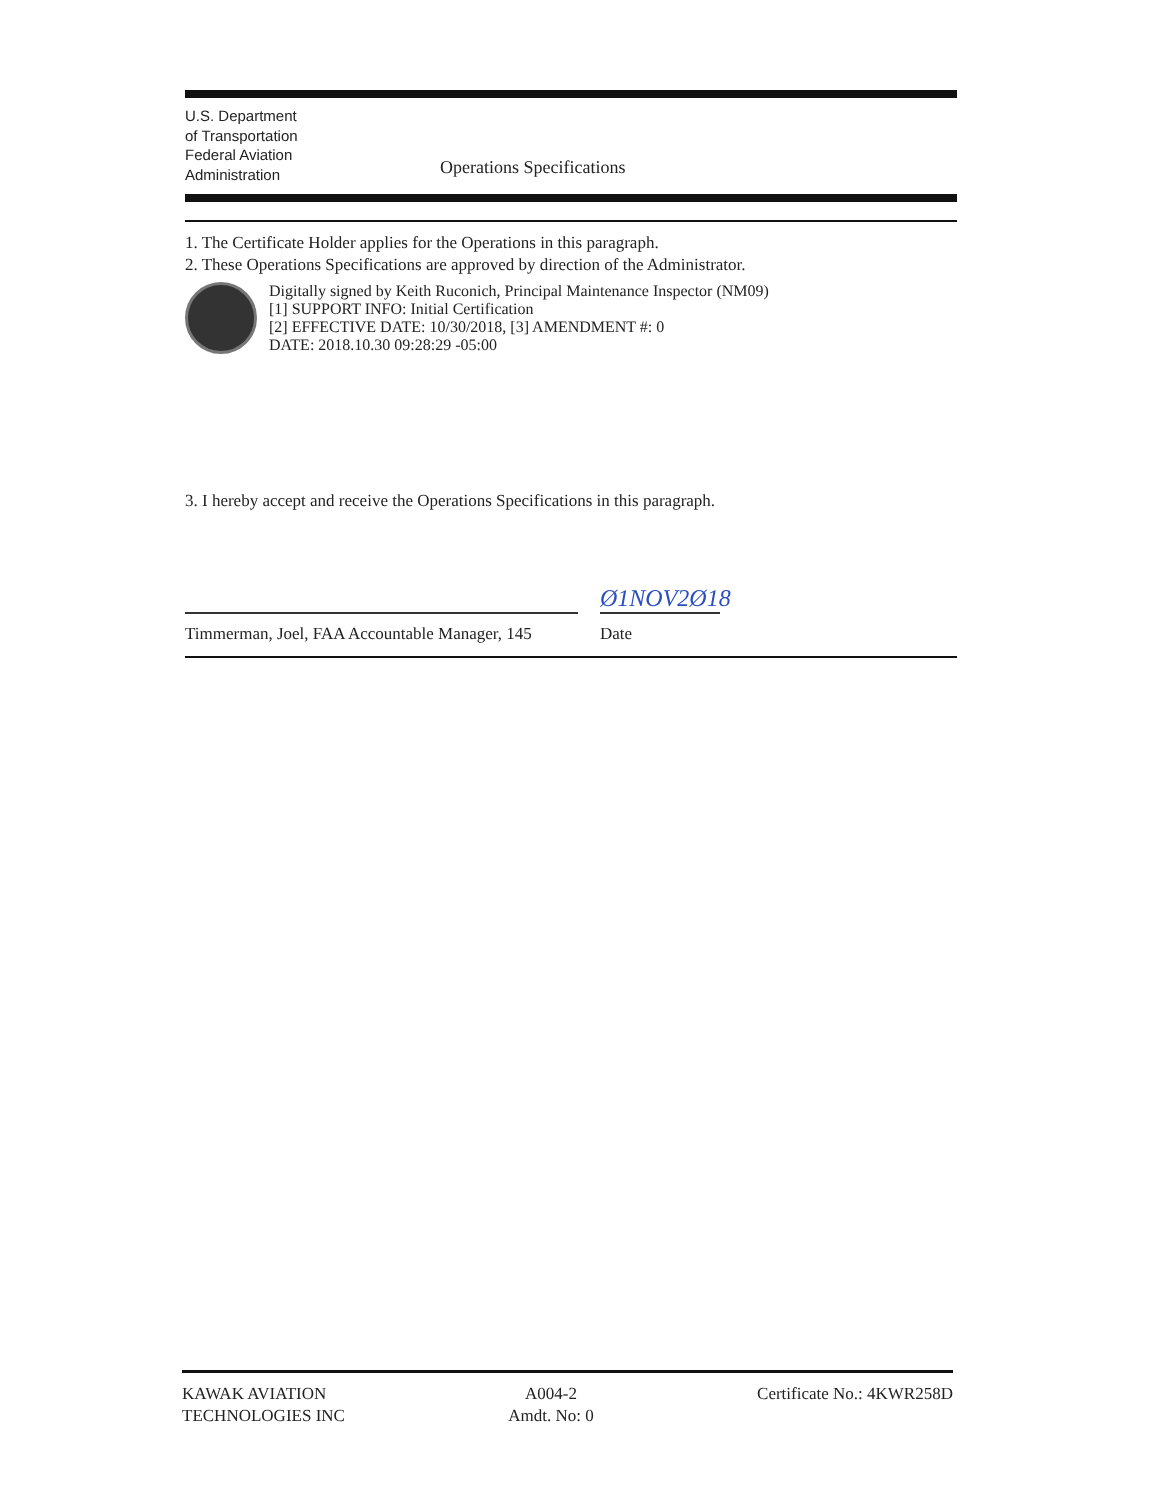U.S. Department
of Transportation
Federal Aviation
Administration
Operations Specifications
1. The Certificate Holder applies for the Operations in this paragraph.
2. These Operations Specifications are approved by direction of the Administrator.
Digitally signed by Keith Ruconich, Principal Maintenance Inspector (NM09)
[1] SUPPORT INFO: Initial Certification
[2] EFFECTIVE DATE: 10/30/2018, [3] AMENDMENT #: 0
DATE: 2018.10.30 09:28:29 -05:00
3. I hereby accept and receive the Operations Specifications in this paragraph.
Ø1NOV2Ø18
Timmerman, Joel, FAA Accountable Manager, 145 Date
KAWAK AVIATION
TECHNOLOGIES INC
A004-2
Amdt. No: 0
Certificate No.: 4KWR258D